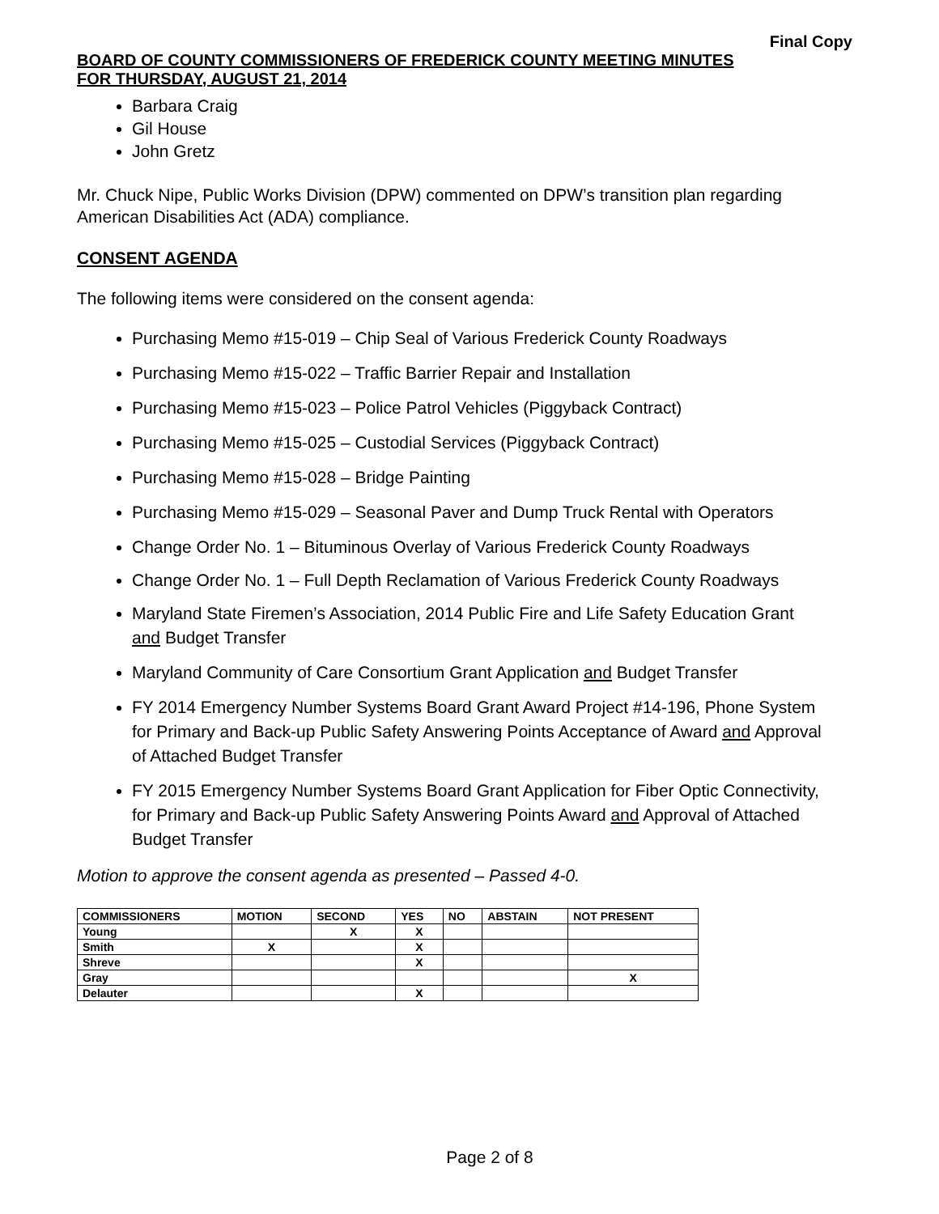Final Copy
BOARD OF COUNTY COMMISSIONERS OF FREDERICK COUNTY MEETING MINUTES
FOR THURSDAY, AUGUST 21, 2014
Barbara Craig
Gil House
John Gretz
Mr. Chuck Nipe, Public Works Division (DPW) commented on DPW’s transition plan regarding American Disabilities Act (ADA) compliance.
CONSENT AGENDA
The following items were considered on the consent agenda:
Purchasing Memo #15-019 – Chip Seal of Various Frederick County Roadways
Purchasing Memo #15-022 – Traffic Barrier Repair and Installation
Purchasing Memo #15-023 – Police Patrol Vehicles (Piggyback Contract)
Purchasing Memo #15-025 – Custodial Services (Piggyback Contract)
Purchasing Memo #15-028 – Bridge Painting
Purchasing Memo #15-029 – Seasonal Paver and Dump Truck Rental with Operators
Change Order No. 1 – Bituminous Overlay of Various Frederick County Roadways
Change Order No. 1 – Full Depth Reclamation of Various Frederick County Roadways
Maryland State Firemen’s Association, 2014 Public Fire and Life Safety Education Grant and Budget Transfer
Maryland Community of Care Consortium Grant Application and Budget Transfer
FY 2014 Emergency Number Systems Board Grant Award Project #14-196, Phone System for Primary and Back-up Public Safety Answering Points Acceptance of Award and Approval of Attached Budget Transfer
FY 2015 Emergency Number Systems Board Grant Application for Fiber Optic Connectivity, for Primary and Back-up Public Safety Answering Points Award and Approval of Attached Budget Transfer
Motion to approve the consent agenda as presented – Passed 4-0.
| COMMISSIONERS | MOTION | SECOND | YES | NO | ABSTAIN | NOT PRESENT |
| --- | --- | --- | --- | --- | --- | --- |
| Young | | X | X | | | |
| Smith | X | | X | | | |
| Shreve | | | X | | | |
| Gray | | | | | | X |
| Delauter | | | X | | | |
Page 2 of 8